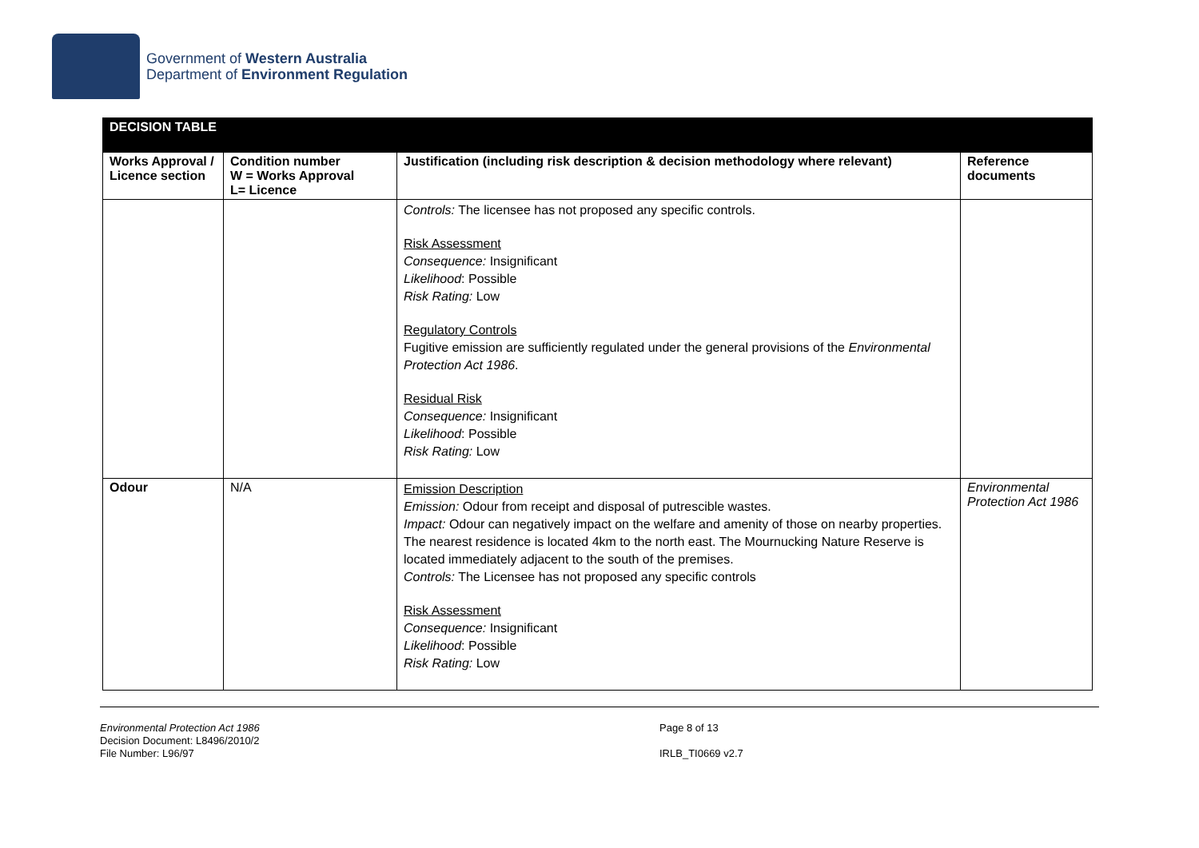Government of Western Australia
Department of Environment Regulation
| DECISION TABLE | | | |
| Works Approval / Licence section | Condition number W = Works Approval L= Licence | Justification (including risk description & decision methodology where relevant) | Reference documents |
| | | Controls: The licensee has not proposed any specific controls. Risk Assessment Consequence: Insignificant Likelihood : Possible Risk Rating: Low Regulatory Controls Fugitive emission are sufficiently regulated under the general provisions of the Environmental Protection Act 1986 . Residual Risk Consequence: Insignificant Likelihood : Possible Risk Rating: Low | |
| Odour | N/A | Emission Description Emission: Odour from receipt and disposal of putrescible wastes. Impact: Odour can negatively impact on the welfare and amenity of those on nearby properties. The nearest residence is located 4km to the north east. The Mournucking Nature Reserve is located immediately adjacent to the south of the premises. Controls: The Licensee has not proposed any specific controls Risk Assessment Consequence: Insignificant Likelihood : Possible Risk Rating: Low | Environmental Protection Act 1986 |
Environmental Protection Act 1986
Decision Document: L8496/2010/2
File Number: L96/97
Page 8 of 13
IRLB_TI0669 v2.7